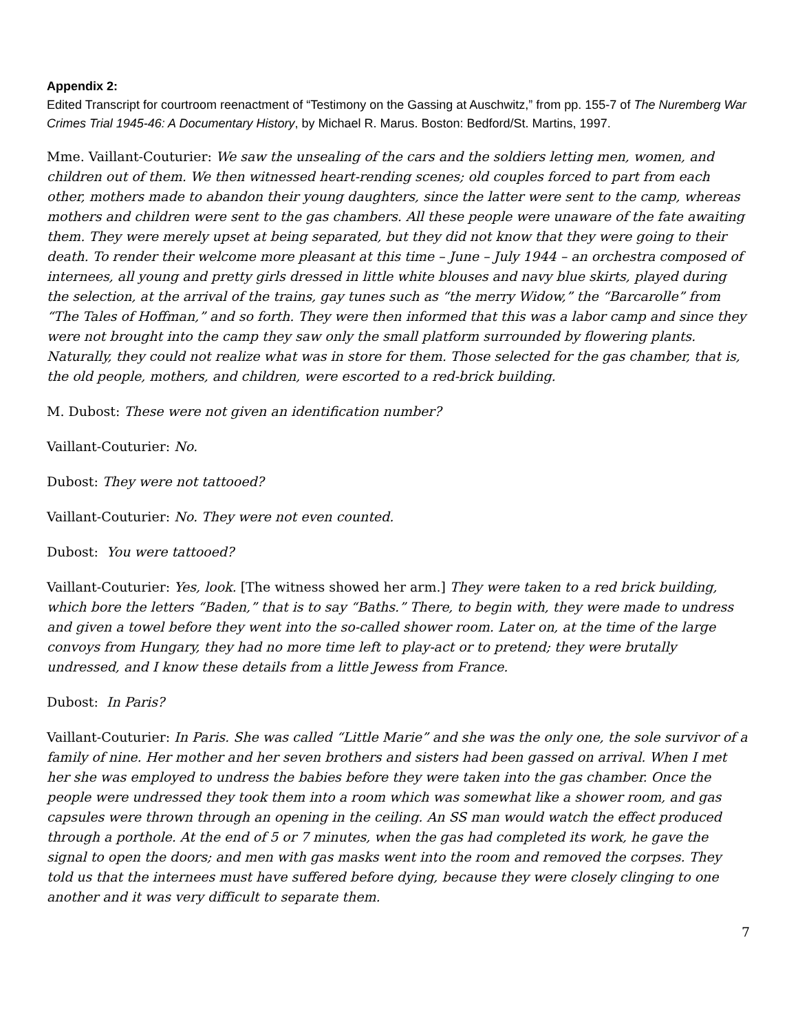Appendix 2:
Edited Transcript for courtroom reenactment of “Testimony on the Gassing at Auschwitz,” from pp. 155-7 of The Nuremberg War Crimes Trial 1945-46: A Documentary History, by Michael R. Marus. Boston: Bedford/St. Martins, 1997.
Mme. Vaillant-Couturier: We saw the unsealing of the cars and the soldiers letting men, women, and children out of them. We then witnessed heart-rending scenes; old couples forced to part from each other, mothers made to abandon their young daughters, since the latter were sent to the camp, whereas mothers and children were sent to the gas chambers. All these people were unaware of the fate awaiting them. They were merely upset at being separated, but they did not know that they were going to their death. To render their welcome more pleasant at this time – June – July 1944 – an orchestra composed of internees, all young and pretty girls dressed in little white blouses and navy blue skirts, played during the selection, at the arrival of the trains, gay tunes such as “the merry Widow,” the “Barcarolle” from “The Tales of Hoffman,” and so forth. They were then informed that this was a labor camp and since they were not brought into the camp they saw only the small platform surrounded by flowering plants. Naturally, they could not realize what was in store for them. Those selected for the gas chamber, that is, the old people, mothers, and children, were escorted to a red-brick building.
M. Dubost: These were not given an identification number?
Vaillant-Couturier: No.
Dubost: They were not tattooed?
Vaillant-Couturier: No. They were not even counted.
Dubost: You were tattooed?
Vaillant-Couturier: Yes, look. [The witness showed her arm.] They were taken to a red brick building, which bore the letters “Baden,” that is to say “Baths.” There, to begin with, they were made to undress and given a towel before they went into the so-called shower room. Later on, at the time of the large convoys from Hungary, they had no more time left to play-act or to pretend; they were brutally undressed, and I know these details from a little Jewess from France.
Dubost: In Paris?
Vaillant-Couturier: In Paris. She was called “Little Marie” and she was the only one, the sole survivor of a family of nine. Her mother and her seven brothers and sisters had been gassed on arrival. When I met her she was employed to undress the babies before they were taken into the gas chamber. Once the people were undressed they took them into a room which was somewhat like a shower room, and gas capsules were thrown through an opening in the ceiling. An SS man would watch the effect produced through a porthole. At the end of 5 or 7 minutes, when the gas had completed its work, he gave the signal to open the doors; and men with gas masks went into the room and removed the corpses. They told us that the internees must have suffered before dying, because they were closely clinging to one another and it was very difficult to separate them.
7